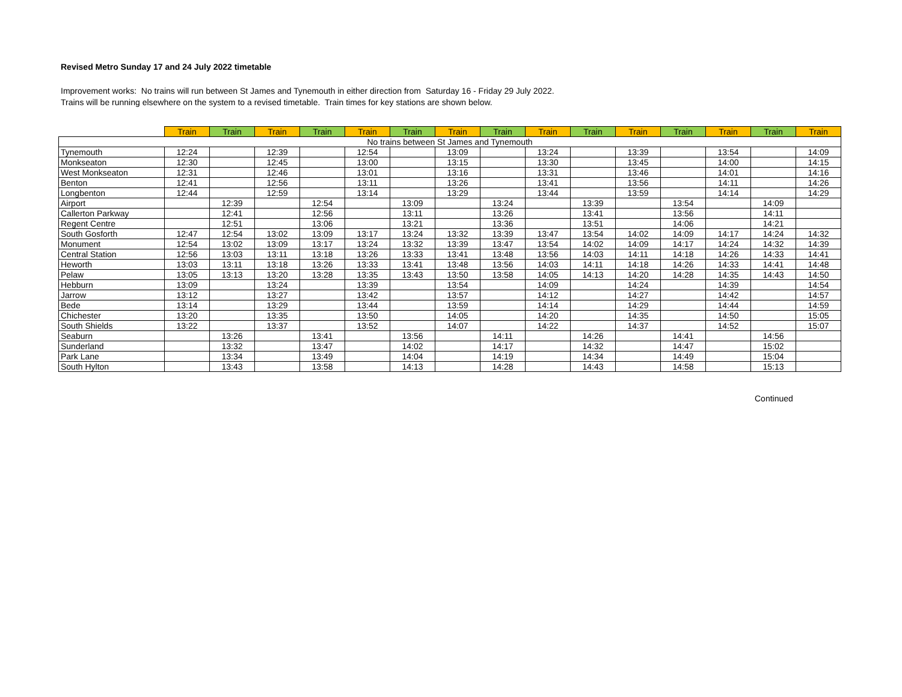Revised Metro Sunday 17 and 24 July 2022 timetable
Improvement works: No trains will run between St James and Tynemouth in either direction from Saturday 16 - Friday 29 July 2022.
Trains will be running elsewhere on the system to a revised timetable. Train times for key stations are shown below.
| | Train | Train | Train | Train | Train | Train | Train | Train | Train | Train | Train | Train | Train | Train | Train |
| --- | --- | --- | --- | --- | --- | --- | --- | --- | --- | --- | --- | --- | --- | --- | --- |
| No trains between St James and Tynemouth | | | | | | | | | | | | | | | |
| Tynemouth | 12:24 | | 12:39 | | 12:54 | | 13:09 | | 13:24 | | 13:39 | | 13:54 | | 14:09 |
| Monkseaton | 12:30 | | 12:45 | | 13:00 | | 13:15 | | 13:30 | | 13:45 | | 14:00 | | 14:15 |
| West Monkseaton | 12:31 | | 12:46 | | 13:01 | | 13:16 | | 13:31 | | 13:46 | | 14:01 | | 14:16 |
| Benton | 12:41 | | 12:56 | | 13:11 | | 13:26 | | 13:41 | | 13:56 | | 14:11 | | 14:26 |
| Longbenton | 12:44 | | 12:59 | | 13:14 | | 13:29 | | 13:44 | | 13:59 | | 14:14 | | 14:29 |
| Airport | | 12:39 | | 12:54 | | 13:09 | | 13:24 | | 13:39 | | 13:54 | | 14:09 | |
| Callerton Parkway | | 12:41 | | 12:56 | | 13:11 | | 13:26 | | 13:41 | | 13:56 | | 14:11 | |
| Regent Centre | | 12:51 | | 13:06 | | 13:21 | | 13:36 | | 13:51 | | 14:06 | | 14:21 | |
| South Gosforth | 12:47 | 12:54 | 13:02 | 13:09 | 13:17 | 13:24 | 13:32 | 13:39 | 13:47 | 13:54 | 14:02 | 14:09 | 14:17 | 14:24 | 14:32 |
| Monument | 12:54 | 13:02 | 13:09 | 13:17 | 13:24 | 13:32 | 13:39 | 13:47 | 13:54 | 14:02 | 14:09 | 14:17 | 14:24 | 14:32 | 14:39 |
| Central Station | 12:56 | 13:03 | 13:11 | 13:18 | 13:26 | 13:33 | 13:41 | 13:48 | 13:56 | 14:03 | 14:11 | 14:18 | 14:26 | 14:33 | 14:41 |
| Heworth | 13:03 | 13:11 | 13:18 | 13:26 | 13:33 | 13:41 | 13:48 | 13:56 | 14:03 | 14:11 | 14:18 | 14:26 | 14:33 | 14:41 | 14:48 |
| Pelaw | 13:05 | 13:13 | 13:20 | 13:28 | 13:35 | 13:43 | 13:50 | 13:58 | 14:05 | 14:13 | 14:20 | 14:28 | 14:35 | 14:43 | 14:50 |
| Hebburn | 13:09 | | 13:24 | | 13:39 | | 13:54 | | 14:09 | | 14:24 | | 14:39 | | 14:54 |
| Jarrow | 13:12 | | 13:27 | | 13:42 | | 13:57 | | 14:12 | | 14:27 | | 14:42 | | 14:57 |
| Bede | 13:14 | | 13:29 | | 13:44 | | 13:59 | | 14:14 | | 14:29 | | 14:44 | | 14:59 |
| Chichester | 13:20 | | 13:35 | | 13:50 | | 14:05 | | 14:20 | | 14:35 | | 14:50 | | 15:05 |
| South Shields | 13:22 | | 13:37 | | 13:52 | | 14:07 | | 14:22 | | 14:37 | | 14:52 | | 15:07 |
| Seaburn | | 13:26 | | 13:41 | | 13:56 | | 14:11 | | 14:26 | | 14:41 | | 14:56 | |
| Sunderland | | 13:32 | | 13:47 | | 14:02 | | 14:17 | | 14:32 | | 14:47 | | 15:02 | |
| Park Lane | | 13:34 | | 13:49 | | 14:04 | | 14:19 | | 14:34 | | 14:49 | | 15:04 | |
| South Hylton | | 13:43 | | 13:58 | | 14:13 | | 14:28 | | 14:43 | | 14:58 | | 15:13 | |
Continued